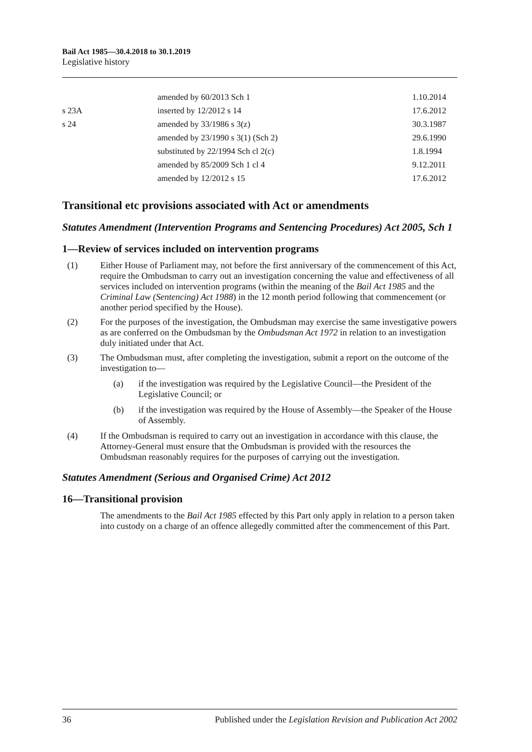Bail Act 1985—30.4.2018 to 30.1.2019
Legislative history
| | amended by 60/2013 Sch 1 | 1.10.2014 |
| s 23A | inserted by 12/2012 s 14 | 17.6.2012 |
| s 24 | amended by 33/1986 s 3(z) | 30.3.1987 |
| | amended by 23/1990 s 3(1) (Sch 2) | 29.6.1990 |
| | substituted by 22/1994 Sch cl 2(c) | 1.8.1994 |
| | amended by 85/2009 Sch 1 cl 4 | 9.12.2011 |
| | amended by 12/2012 s 15 | 17.6.2012 |
Transitional etc provisions associated with Act or amendments
Statutes Amendment (Intervention Programs and Sentencing Procedures) Act 2005, Sch 1
1—Review of services included on intervention programs
(1) Either House of Parliament may, not before the first anniversary of the commencement of this Act, require the Ombudsman to carry out an investigation concerning the value and effectiveness of all services included on intervention programs (within the meaning of the Bail Act 1985 and the Criminal Law (Sentencing) Act 1988) in the 12 month period following that commencement (or another period specified by the House).
(2) For the purposes of the investigation, the Ombudsman may exercise the same investigative powers as are conferred on the Ombudsman by the Ombudsman Act 1972 in relation to an investigation duly initiated under that Act.
(3) The Ombudsman must, after completing the investigation, submit a report on the outcome of the investigation to—
(a) if the investigation was required by the Legislative Council—the President of the Legislative Council; or
(b) if the investigation was required by the House of Assembly—the Speaker of the House of Assembly.
(4) If the Ombudsman is required to carry out an investigation in accordance with this clause, the Attorney-General must ensure that the Ombudsman is provided with the resources the Ombudsman reasonably requires for the purposes of carrying out the investigation.
Statutes Amendment (Serious and Organised Crime) Act 2012
16—Transitional provision
The amendments to the Bail Act 1985 effected by this Part only apply in relation to a person taken into custody on a charge of an offence allegedly committed after the commencement of this Part.
36 Published under the Legislation Revision and Publication Act 2002